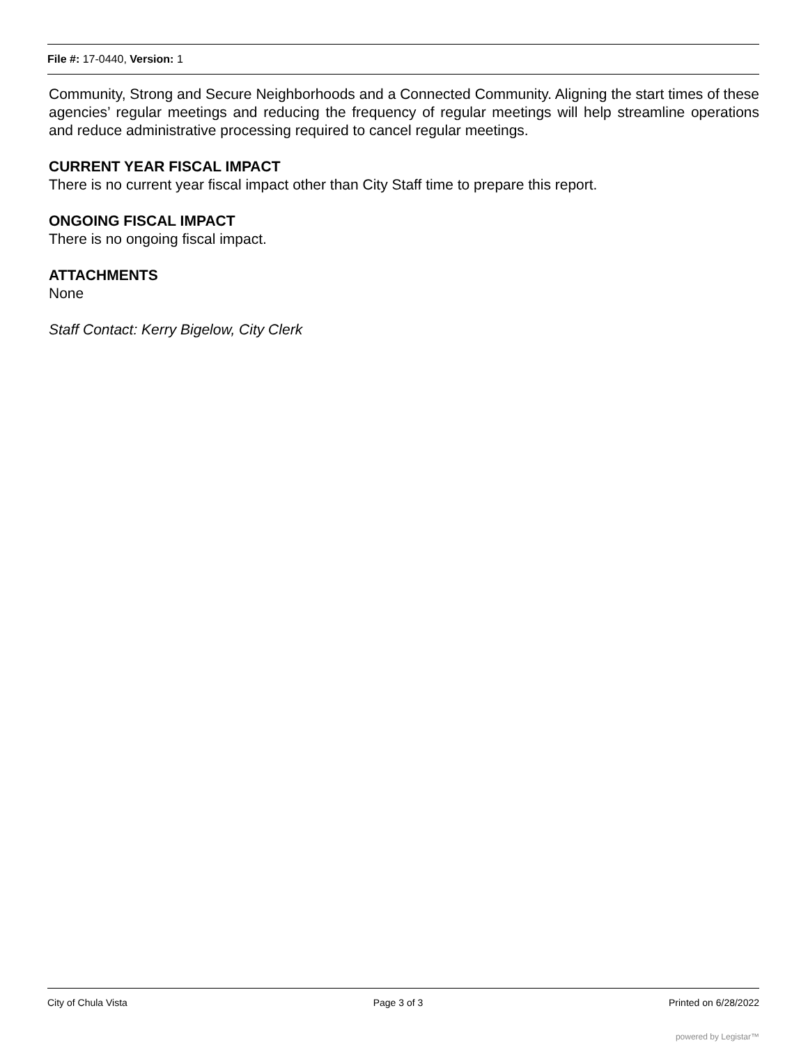File #: 17-0440, Version: 1
Community, Strong and Secure Neighborhoods and a Connected Community. Aligning the start times of these agencies’ regular meetings and reducing the frequency of regular meetings will help streamline operations and reduce administrative processing required to cancel regular meetings.
CURRENT YEAR FISCAL IMPACT
There is no current year fiscal impact other than City Staff time to prepare this report.
ONGOING FISCAL IMPACT
There is no ongoing fiscal impact.
ATTACHMENTS
None
Staff Contact: Kerry Bigelow, City Clerk
City of Chula Vista Page 3 of 3 Printed on 6/28/2022
powered by Legistar™